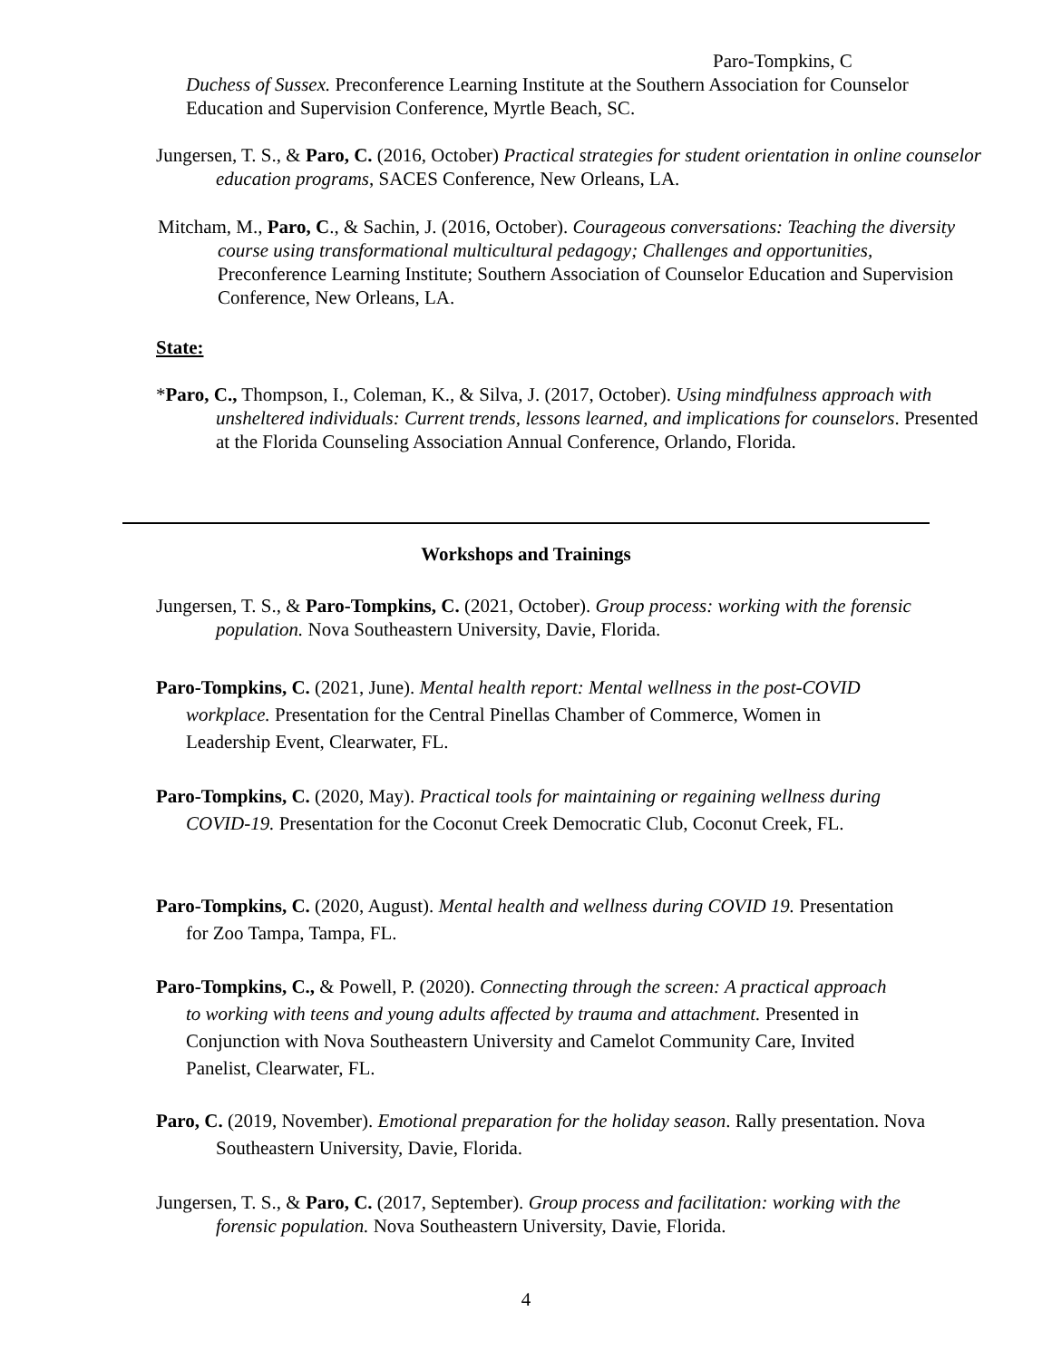Paro-Tompkins, C
Duchess of Sussex. Preconference Learning Institute at the Southern Association for Counselor Education and Supervision Conference, Myrtle Beach, SC.
Jungersen, T. S., & Paro, C. (2016, October) Practical strategies for student orientation in online counselor education programs, SACES Conference, New Orleans, LA.
Mitcham, M., Paro, C., & Sachin, J. (2016, October). Courageous conversations: Teaching the diversity course using transformational multicultural pedagogy; Challenges and opportunities, Preconference Learning Institute; Southern Association of Counselor Education and Supervision Conference, New Orleans, LA.
State:
*Paro, C., Thompson, I., Coleman, K., & Silva, J. (2017, October). Using mindfulness approach with unsheltered individuals: Current trends, lessons learned, and implications for counselors. Presented at the Florida Counseling Association Annual Conference, Orlando, Florida.
Workshops and Trainings
Jungersen, T. S., & Paro-Tompkins, C. (2021, October). Group process: working with the forensic population. Nova Southeastern University, Davie, Florida.
Paro-Tompkins, C. (2021, June). Mental health report: Mental wellness in the post-COVID workplace. Presentation for the Central Pinellas Chamber of Commerce, Women in Leadership Event, Clearwater, FL.
Paro-Tompkins, C. (2020, May). Practical tools for maintaining or regaining wellness during COVID-19. Presentation for the Coconut Creek Democratic Club, Coconut Creek, FL.
Paro-Tompkins, C. (2020, August). Mental health and wellness during COVID 19. Presentation for Zoo Tampa, Tampa, FL.
Paro-Tompkins, C., & Powell, P. (2020). Connecting through the screen: A practical approach to working with teens and young adults affected by trauma and attachment. Presented in Conjunction with Nova Southeastern University and Camelot Community Care, Invited Panelist, Clearwater, FL.
Paro, C. (2019, November). Emotional preparation for the holiday season. Rally presentation. Nova Southeastern University, Davie, Florida.
Jungersen, T. S., & Paro, C. (2017, September). Group process and facilitation: working with the forensic population. Nova Southeastern University, Davie, Florida.
4